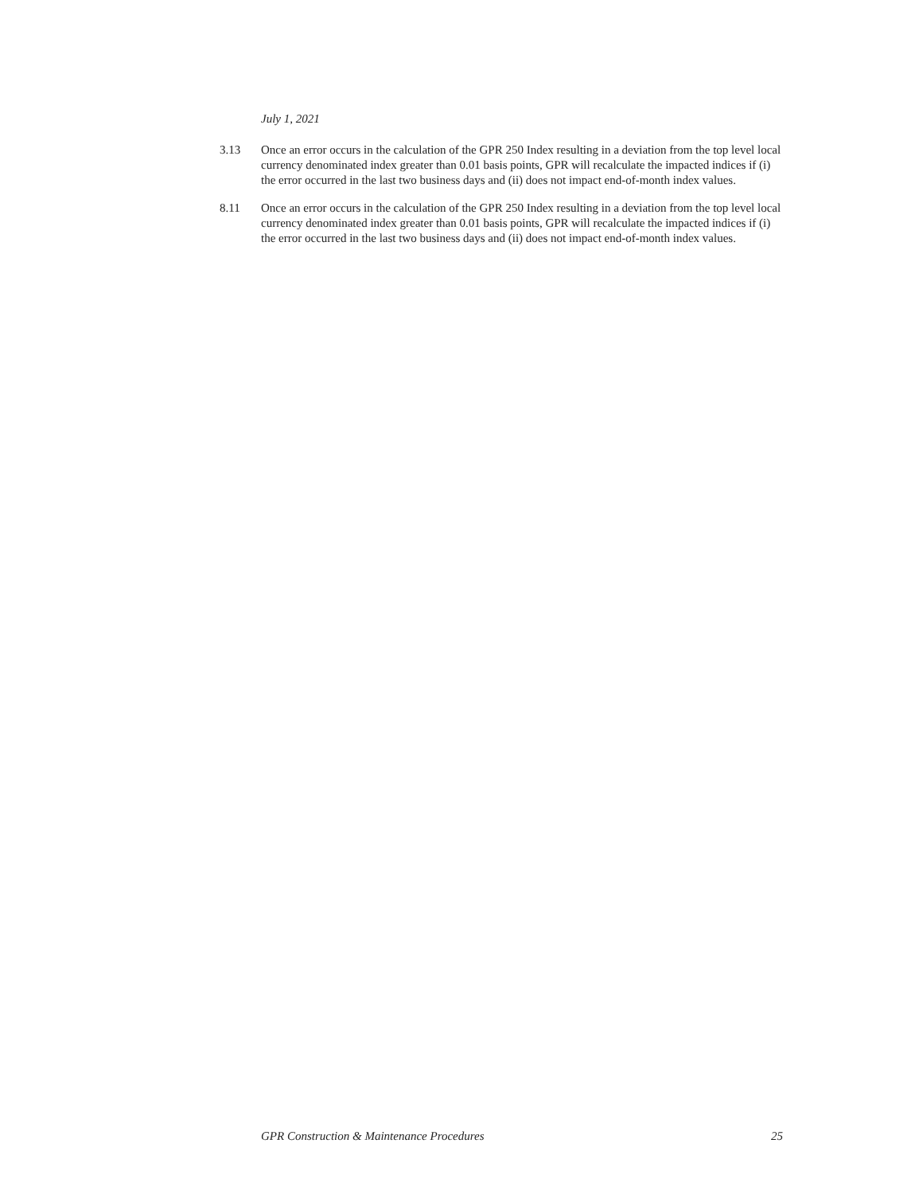July 1, 2021
3.13 Once an error occurs in the calculation of the GPR 250 Index resulting in a deviation from the top level local currency denominated index greater than 0.01 basis points, GPR will recalculate the impacted indices if (i) the error occurred in the last two business days and (ii) does not impact end-of-month index values.
8.11 Once an error occurs in the calculation of the GPR 250 Index resulting in a deviation from the top level local currency denominated index greater than 0.01 basis points, GPR will recalculate the impacted indices if (i) the error occurred in the last two business days and (ii) does not impact end-of-month index values.
GPR Construction & Maintenance Procedures 25